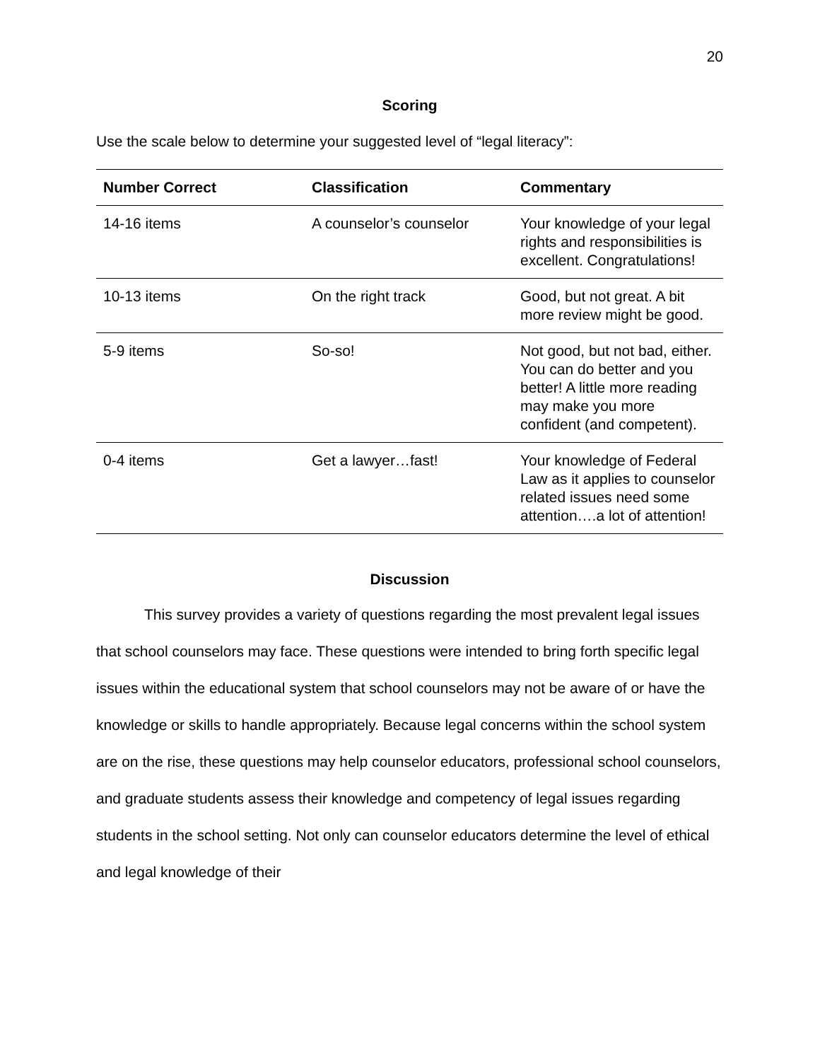20
Scoring
Use the scale below to determine your suggested level of “legal literacy”:
| Number Correct | Classification | Commentary |
| --- | --- | --- |
| 14-16 items | A counselor’s counselor | Your knowledge of your legal rights and responsibilities is excellent. Congratulations! |
| 10-13 items | On the right track | Good, but not great. A bit more review might be good. |
| 5-9 items | So-so! | Not good, but not bad, either. You can do better and you better! A little more reading may make you more confident (and competent). |
| 0-4 items | Get a lawyer…fast! | Your knowledge of Federal Law as it applies to counselor related issues need some attention….a lot of attention! |
Discussion
This survey provides a variety of questions regarding the most prevalent legal issues that school counselors may face. These questions were intended to bring forth specific legal issues within the educational system that school counselors may not be aware of or have the knowledge or skills to handle appropriately. Because legal concerns within the school system are on the rise, these questions may help counselor educators, professional school counselors, and graduate students assess their knowledge and competency of legal issues regarding students in the school setting. Not only can counselor educators determine the level of ethical and legal knowledge of their